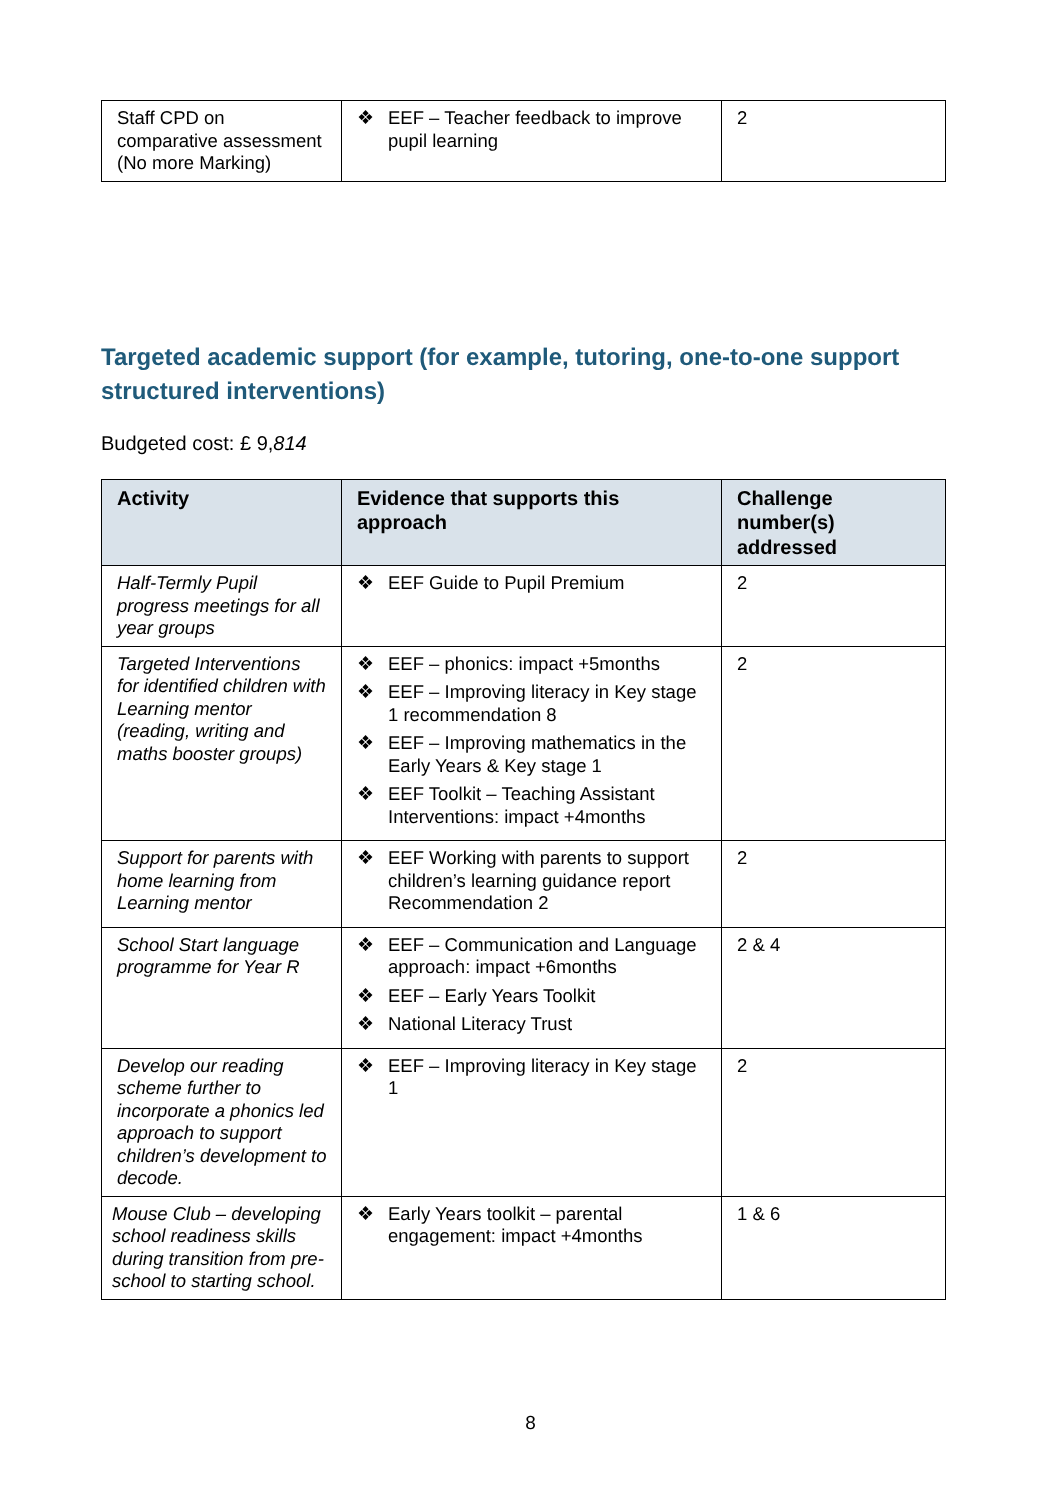| Staff CPD on comparative assessment (No more Marking) | ❖ EEF – Teacher feedback to improve pupil learning | 2 |
Targeted academic support (for example, tutoring, one-to-one support structured interventions)
Budgeted cost: £ 9,814
| Activity | Evidence that supports this approach | Challenge number(s) addressed |
| --- | --- | --- |
| Half-Termly Pupil progress meetings for all year groups | ❖ EEF Guide to Pupil Premium | 2 |
| Targeted Interventions for identified children with Learning mentor (reading, writing and maths booster groups) | ❖ EEF – phonics: impact +5months ❖ EEF – Improving literacy in Key stage 1 recommendation 8 ❖ EEF – Improving mathematics in the Early Years & Key stage 1 ❖ EEF Toolkit – Teaching Assistant Interventions: impact +4months | 2 |
| Support for parents with home learning from Learning mentor | ❖ EEF Working with parents to support children’s learning guidance report Recommendation 2 | 2 |
| School Start language programme for Year R | ❖ EEF – Communication and Language approach: impact +6months ❖ EEF – Early Years Toolkit ❖ National Literacy Trust | 2 & 4 |
| Develop our reading scheme further to incorporate a phonics led approach to support children’s development to decode. | ❖ EEF – Improving literacy in Key stage 1 | 2 |
| Mouse Club – developing school readiness skills during transition from pre-school to starting school. | ❖ Early Years toolkit – parental engagement: impact +4months | 1 & 6 |
8